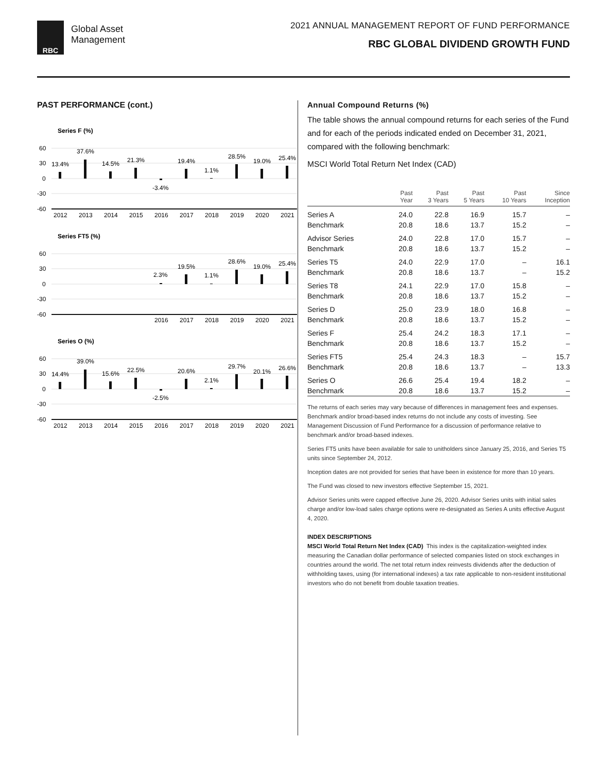RBC
Global Asset
Management
2021 ANNUAL MANAGEMENT REPORT OF FUND PERFORMANCE
RBC GLOBAL DIVIDEND GROWTH FUND
PAST PERFORMANCE (cont.)
Series F (%)
60
30
0
-30
-60
13.4%
37.6%
14.5%
21.3%
-3.4%
19.4%
1.1%
28.5%
19.0%
25.4%
2012
2013
2014
2015
2016
2017
2018
2019
2020
2021
Series FT5 (%)
60
30
0
-30
-60
2.3%
19.5%
1.1%
28.6%
19.0%
25.4%
2016
2017
2018
2019
2020
2021
Series O (%)
60
30
0
-30
-60
14.4%
39.0%
15.6%
22.5%
-2.5%
20.6%
2.1%
29.7%
20.1%
26.6%
2012
2013
2014
2015
2016
2017
2018
2019
2020
2021
Annual Compound Returns (%)
The table shows the annual compound returns for each series of the Fund and for each of the periods indicated ended on December 31, 2021, compared with the following benchmark:
MSCI World Total Return Net Index (CAD)
| | Past Year | Past 3 Years | Past 5 Years | Past 10 Years | Since Inception |
| --- | --- | --- | --- | --- | --- |
| Series A | 24.0 | 22.8 | 16.9 | 15.7 | – |
| Benchmark | 20.8 | 18.6 | 13.7 | 15.2 | – |
| Advisor Series | 24.0 | 22.8 | 17.0 | 15.7 | – |
| Benchmark | 20.8 | 18.6 | 13.7 | 15.2 | – |
| Series T5 | 24.0 | 22.9 | 17.0 | – | 16.1 |
| Benchmark | 20.8 | 18.6 | 13.7 | – | 15.2 |
| Series T8 | 24.1 | 22.9 | 17.0 | 15.8 | – |
| Benchmark | 20.8 | 18.6 | 13.7 | 15.2 | – |
| Series D | 25.0 | 23.9 | 18.0 | 16.8 | – |
| Benchmark | 20.8 | 18.6 | 13.7 | 15.2 | – |
| Series F | 25.4 | 24.2 | 18.3 | 17.1 | – |
| Benchmark | 20.8 | 18.6 | 13.7 | 15.2 | – |
| Series FT5 | 25.4 | 24.3 | 18.3 | – | 15.7 |
| Benchmark | 20.8 | 18.6 | 13.7 | – | 13.3 |
| Series O | 26.6 | 25.4 | 19.4 | 18.2 | – |
| Benchmark | 20.8 | 18.6 | 13.7 | 15.2 | – |
The returns of each series may vary because of differences in management fees and expenses. Benchmark and/or broad-based index returns do not include any costs of investing. See Management Discussion of Fund Performance for a discussion of performance relative to benchmark and/or broad-based indexes.
Series FT5 units have been available for sale to unitholders since January 25, 2016, and Series T5 units since September 24, 2012.
Inception dates are not provided for series that have been in existence for more than 10 years.
The Fund was closed to new investors effective September 15, 2021.
Advisor Series units were capped effective June 26, 2020. Advisor Series units with initial sales charge and/or low-load sales charge options were re-designated as Series A units effective August 4, 2020.
INDEX DESCRIPTIONS
MSCI World Total Return Net Index (CAD) This index is the capitalization-weighted index measuring the Canadian dollar performance of selected companies listed on stock exchanges in countries around the world. The net total return index reinvests dividends after the deduction of withholding taxes, using (for international indexes) a tax rate applicable to non-resident institutional investors who do not benefit from double taxation treaties.